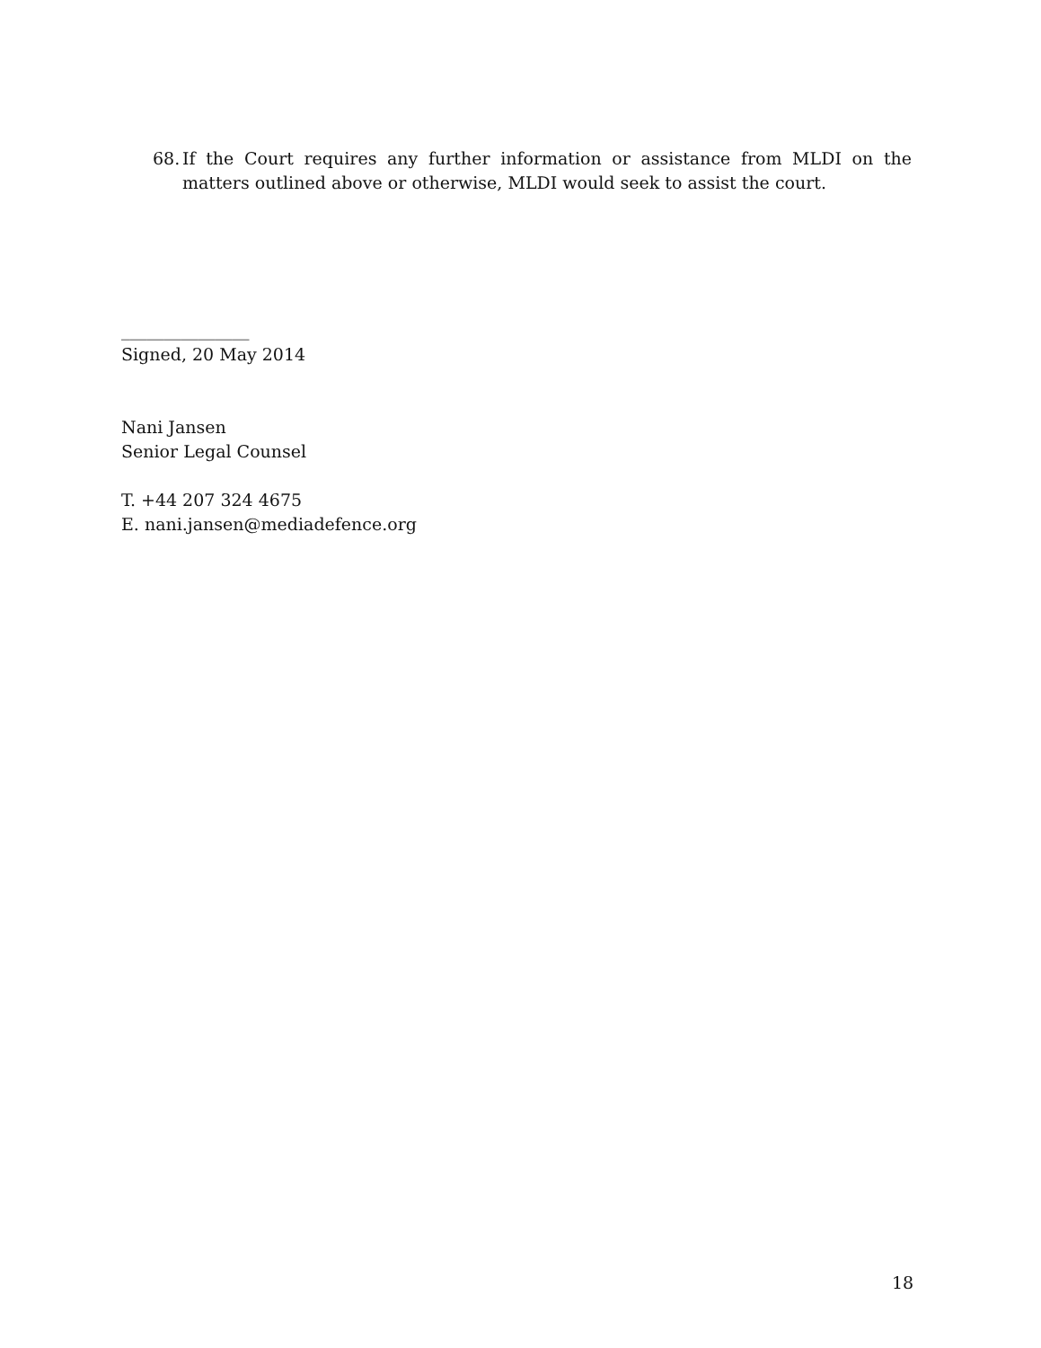68.
If the Court requires any further information or assistance from MLDI on the matters outlined above or otherwise, MLDI would seek to assist the court.
_______________
Signed, 20 May 2014
Nani Jansen
Senior Legal Counsel
T. +44 207 324 4675
E. nani.jansen@mediadefence.org
18